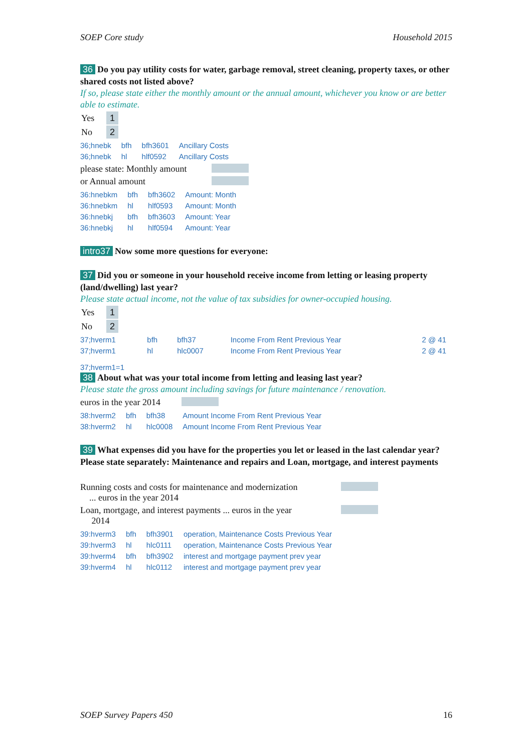SOEP Core study Household 2015
36 Do you pay utility costs for water, garbage removal, street cleaning, property taxes, or other shared costs not listed above?
If so, please state either the monthly amount or the annual amount, whichever you know or are better able to estimate.
| Yes | 1 |
| No | 2 |
| 36;hnebk | bfh | bfh3601 | Ancillary Costs |
| 36;hnebk | hl | hlf0592 | Ancillary Costs |
please state: Monthly amount
or Annual amount
| 36:hnebkm | bfh | bfh3602 | Amount: Month |
| 36:hnebkm | hl | hlf0593 | Amount: Month |
| 36:hnebkj | bfh | bfh3603 | Amount: Year |
| 36:hnebkj | hl | hlf0594 | Amount: Year |
intro37 Now some more questions for everyone:
37 Did you or someone in your household receive income from letting or leasing property (land/dwelling) last year?
Please state actual income, not the value of tax subsidies for owner-occupied housing.
| Yes | 1 |
| No | 2 |
| 37;hverm1 | bfh | bfh37 | Income From Rent Previous Year | 2 @ 41 |
| 37;hverm1 | hl | hlc0007 | Income From Rent Previous Year | 2 @ 41 |
37;hverm1=1
38 About what was your total income from letting and leasing last year?
Please state the gross amount including savings for future maintenance / renovation.
euros in the year 2014
| 38:hverm2 | bfh | bfh38 | Amount Income From Rent Previous Year |
| 38:hverm2 | hl | hlc0008 | Amount Income From Rent Previous Year |
39 What expenses did you have for the properties you let or leased in the last calendar year? Please state separately: Maintenance and repairs and Loan, mortgage, and interest payments
Running costs and costs for maintenance and modernization
... euros in the year 2014
Loan, mortgage, and interest payments ... euros in the year
2014
| 39:hverm3 | bfh | bfh3901 | operation, Maintenance Costs Previous Year |
| 39:hverm3 | hl | hlc0111 | operation, Maintenance Costs Previous Year |
| 39:hverm4 | bfh | bfh3902 | interest and mortgage payment prev year |
| 39:hverm4 | hl | hlc0112 | interest and mortgage payment prev year |
SOEP Survey Papers 450 16